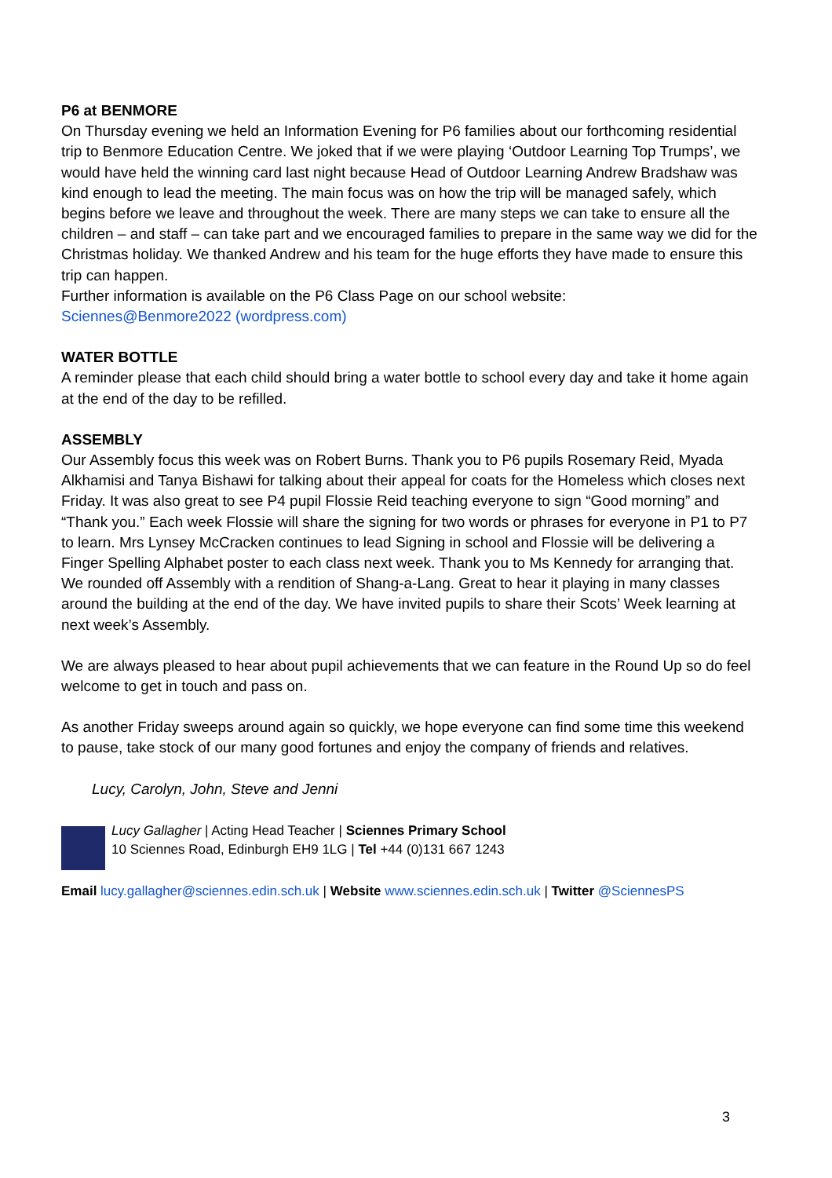P6 at BENMORE
On Thursday evening we held an Information Evening for P6 families about our forthcoming residential trip to Benmore Education Centre. We joked that if we were playing ‘Outdoor Learning Top Trumps’, we would have held the winning card last night because Head of Outdoor Learning Andrew Bradshaw was kind enough to lead the meeting. The main focus was on how the trip will be managed safely, which begins before we leave and throughout the week. There are many steps we can take to ensure all the children – and staff – can take part and we encouraged families to prepare in the same way we did for the Christmas holiday. We thanked Andrew and his team for the huge efforts they have made to ensure this trip can happen.
Further information is available on the P6 Class Page on our school website:
Sciennes@Benmore2022 (wordpress.com)
WATER BOTTLE
A reminder please that each child should bring a water bottle to school every day and take it home again at the end of the day to be refilled.
ASSEMBLY
Our Assembly focus this week was on Robert Burns. Thank you to P6 pupils Rosemary Reid, Myada Alkhamisi and Tanya Bishawi for talking about their appeal for coats for the Homeless which closes next Friday. It was also great to see P4 pupil Flossie Reid teaching everyone to sign “Good morning” and “Thank you.” Each week Flossie will share the signing for two words or phrases for everyone in P1 to P7 to learn. Mrs Lynsey McCracken continues to lead Signing in school and Flossie will be delivering a Finger Spelling Alphabet poster to each class next week. Thank you to Ms Kennedy for arranging that. We rounded off Assembly with a rendition of Shang-a-Lang. Great to hear it playing in many classes around the building at the end of the day. We have invited pupils to share their Scots’ Week learning at next week’s Assembly.
We are always pleased to hear about pupil achievements that we can feature in the Round Up so do feel welcome to get in touch and pass on.
As another Friday sweeps around again so quickly, we hope everyone can find some time this weekend to pause, take stock of our many good fortunes and enjoy the company of friends and relatives.
Lucy, Carolyn, John, Steve and Jenni
Lucy Gallagher | Acting Head Teacher | Sciennes Primary School
10 Sciennes Road, Edinburgh EH9 1LG | Tel +44 (0)131 667 1243
Email lucy.gallagher@sciennes.edin.sch.uk | Website www.sciennes.edin.sch.uk | Twitter @SciennesPS
3